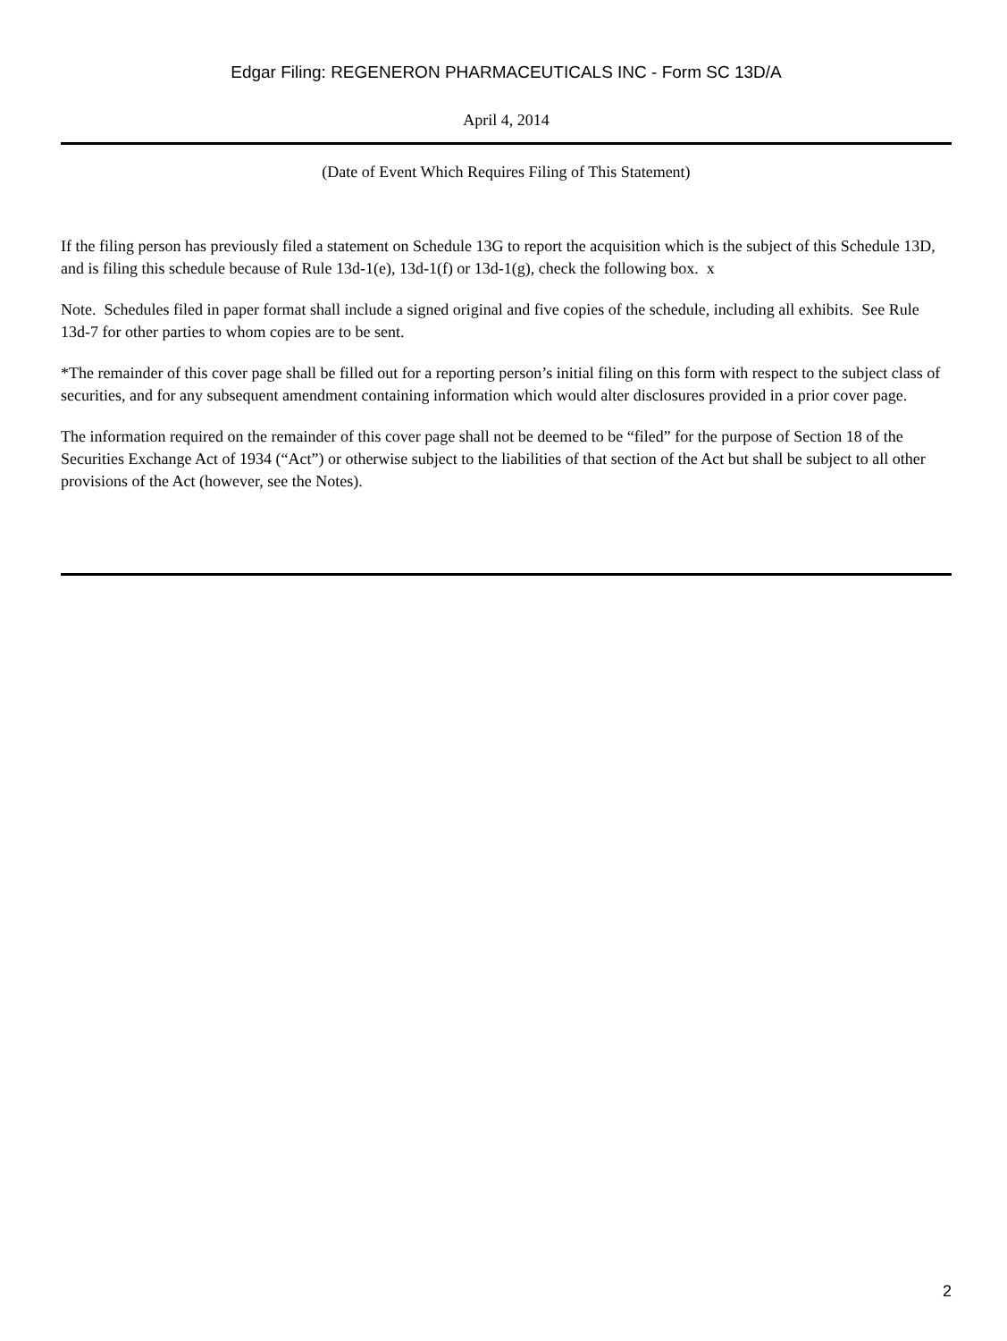Edgar Filing: REGENERON PHARMACEUTICALS INC - Form SC 13D/A
April 4, 2014
(Date of Event Which Requires Filing of This Statement)
If the filing person has previously filed a statement on Schedule 13G to report the acquisition which is the subject of this Schedule 13D, and is filing this schedule because of Rule 13d-1(e), 13d-1(f) or 13d-1(g), check the following box. x
Note. Schedules filed in paper format shall include a signed original and five copies of the schedule, including all exhibits. See Rule 13d-7 for other parties to whom copies are to be sent.
*The remainder of this cover page shall be filled out for a reporting person’s initial filing on this form with respect to the subject class of securities, and for any subsequent amendment containing information which would alter disclosures provided in a prior cover page.
The information required on the remainder of this cover page shall not be deemed to be “filed” for the purpose of Section 18 of the Securities Exchange Act of 1934 (“Act”) or otherwise subject to the liabilities of that section of the Act but shall be subject to all other provisions of the Act (however, see the Notes).
2